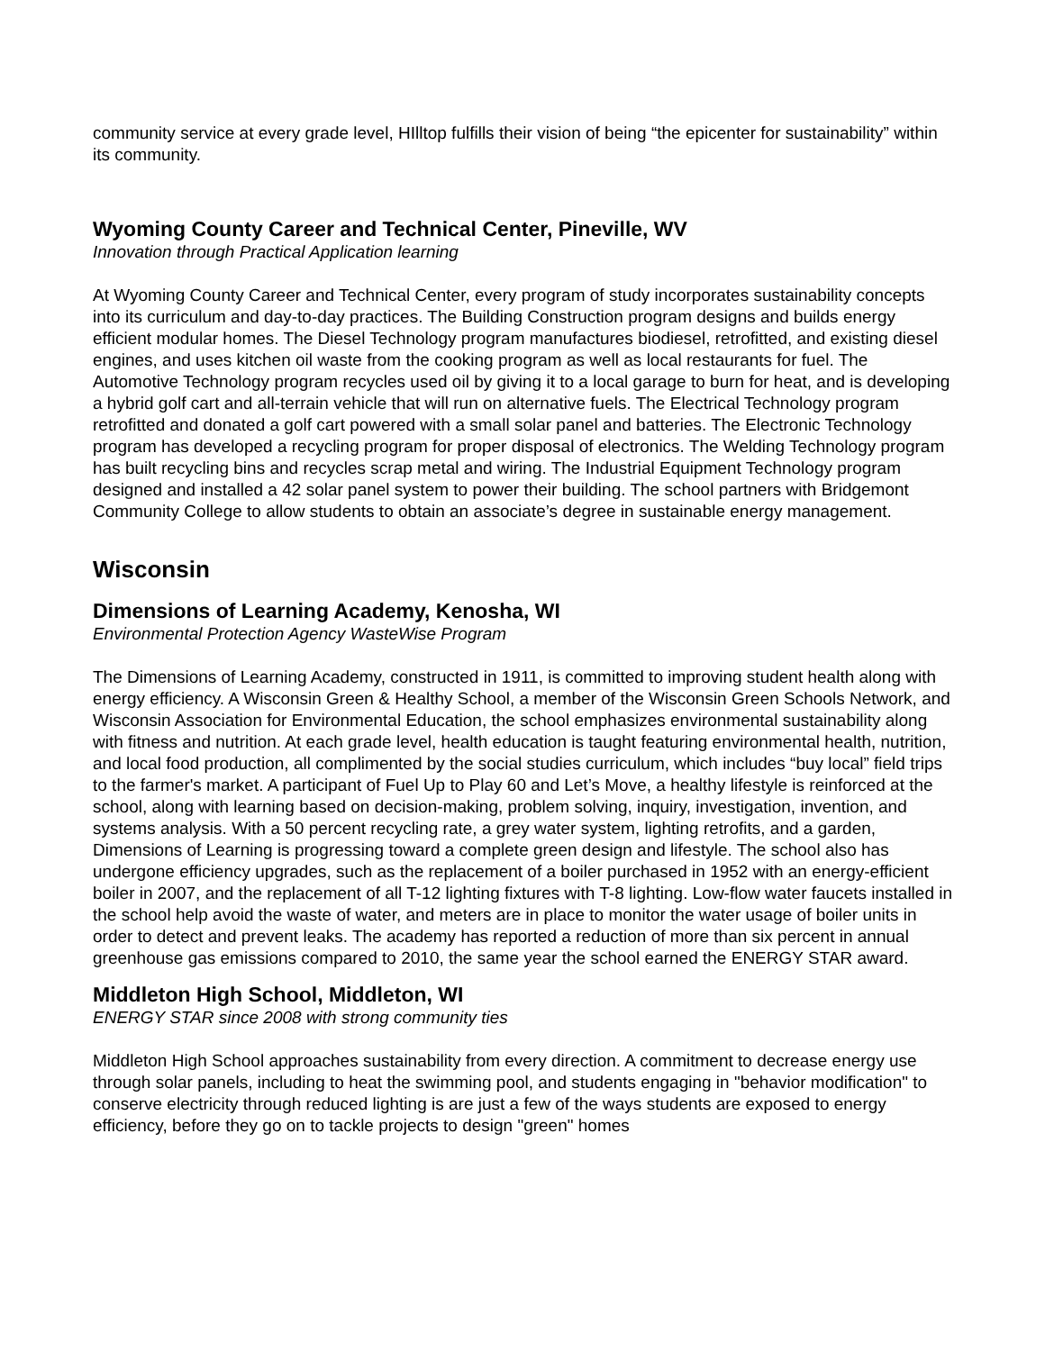community service at every grade level, HIlltop fulfills their vision of being “the epicenter for sustainability” within its community.
Wyoming County Career and Technical Center, Pineville, WV
Innovation through Practical Application learning
At Wyoming County Career and Technical Center, every program of study incorporates sustainability concepts into its curriculum and day-to-day practices. The Building Construction program designs and builds energy efficient modular homes. The Diesel Technology program manufactures biodiesel, retrofitted, and existing diesel engines, and uses kitchen oil waste from the cooking program as well as local restaurants for fuel. The Automotive Technology program recycles used oil by giving it to a local garage to burn for heat, and is developing a hybrid golf cart and all-terrain vehicle that will run on alternative fuels. The Electrical Technology program retrofitted and donated a golf cart powered with a small solar panel and batteries. The Electronic Technology program has developed a recycling program for proper disposal of electronics. The Welding Technology program has built recycling bins and recycles scrap metal and wiring. The Industrial Equipment Technology program designed and installed a 42 solar panel system to power their building. The school partners with Bridgemont Community College to allow students to obtain an associate’s degree in sustainable energy management.
Wisconsin
Dimensions of Learning Academy, Kenosha, WI
Environmental Protection Agency WasteWise Program
The Dimensions of Learning Academy, constructed in 1911, is committed to improving student health along with energy efficiency. A Wisconsin Green & Healthy School, a member of the Wisconsin Green Schools Network, and Wisconsin Association for Environmental Education, the school emphasizes environmental sustainability along with fitness and nutrition. At each grade level, health education is taught featuring environmental health, nutrition, and local food production, all complimented by the social studies curriculum, which includes “buy local” field trips to the farmer's market. A participant of Fuel Up to Play 60 and Let’s Move, a healthy lifestyle is reinforced at the school, along with learning based on decision-making, problem solving, inquiry, investigation, invention, and systems analysis. With a 50 percent recycling rate, a grey water system, lighting retrofits, and a garden, Dimensions of Learning is progressing toward a complete green design and lifestyle. The school also has undergone efficiency upgrades, such as the replacement of a boiler purchased in 1952 with an energy-efficient boiler in 2007, and the replacement of all T-12 lighting fixtures with T-8 lighting. Low-flow water faucets installed in the school help avoid the waste of water, and meters are in place to monitor the water usage of boiler units in order to detect and prevent leaks. The academy has reported a reduction of more than six percent in annual greenhouse gas emissions compared to 2010, the same year the school earned the ENERGY STAR award.
Middleton High School, Middleton, WI
ENERGY STAR since 2008 with strong community ties
Middleton High School approaches sustainability from every direction. A commitment to decrease energy use through solar panels, including to heat the swimming pool, and students engaging in "behavior modification" to conserve electricity through reduced lighting is are just a few of the ways students are exposed to energy efficiency, before they go on to tackle projects to design "green" homes